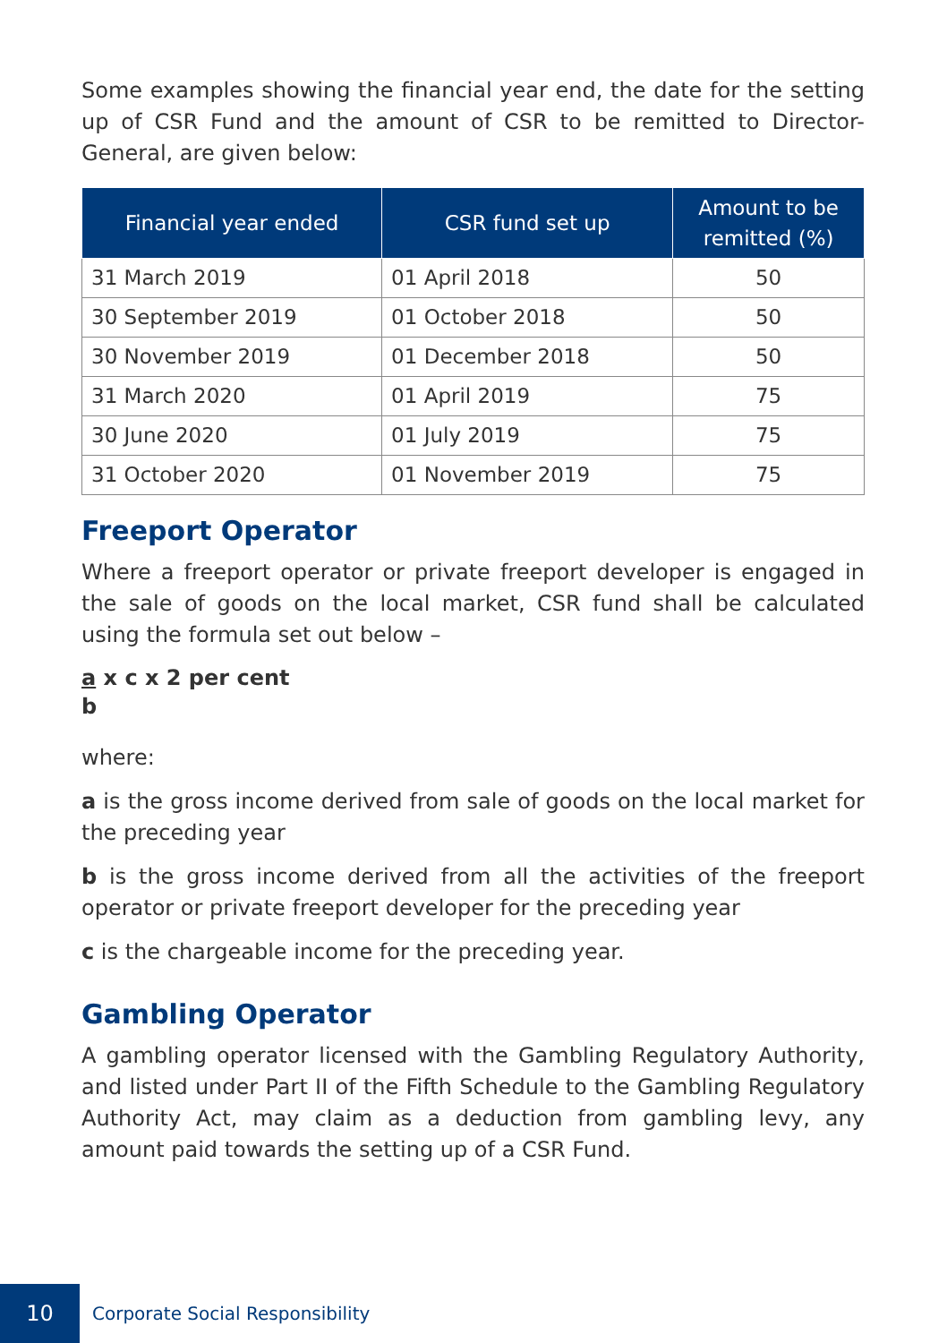Some examples showing the financial year end, the date for the setting up of CSR Fund and the amount of CSR to be remitted to Director-General, are given below:
| Financial year ended | CSR fund set up | Amount to be remitted (%) |
| --- | --- | --- |
| 31 March 2019 | 01 April 2018 | 50 |
| 30 September 2019 | 01 October 2018 | 50 |
| 30 November 2019 | 01 December 2018 | 50 |
| 31 March 2020 | 01 April 2019 | 75 |
| 30 June 2020 | 01 July 2019 | 75 |
| 31 October 2020 | 01 November 2019 | 75 |
Freeport Operator
Where a freeport operator or private freeport developer is engaged in the sale of goods on the local market, CSR fund shall be calculated using the formula set out below –
a x c x 2 per cent
b
where:
a is the gross income derived from sale of goods on the local market for the preceding year
b is the gross income derived from all the activities of the freeport operator or private freeport developer for the preceding year
c is the chargeable income for the preceding year.
Gambling Operator
A gambling operator licensed with the Gambling Regulatory Authority, and listed under Part II of the Fifth Schedule to the Gambling Regulatory Authority Act, may claim as a deduction from gambling levy, any amount paid towards the setting up of a CSR Fund.
10
Corporate Social Responsibility